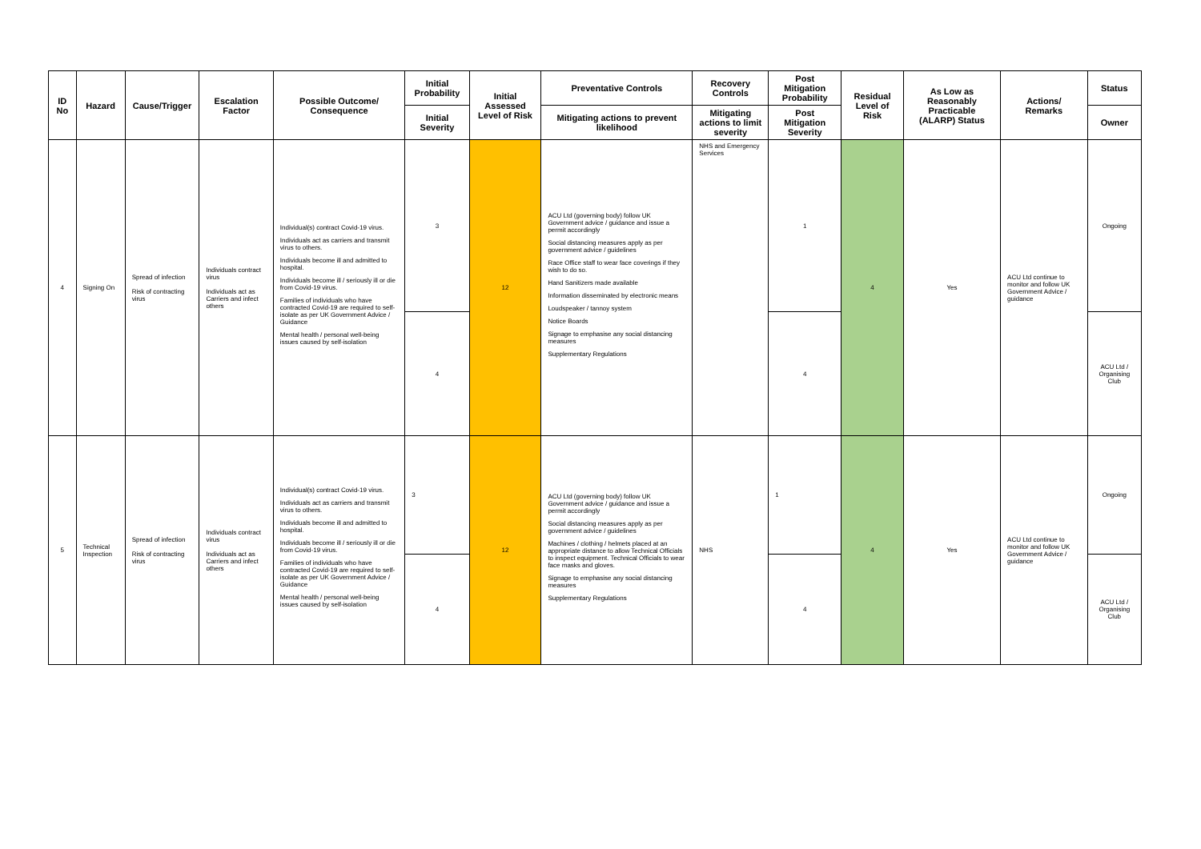| ID No | Hazard | Cause/Trigger | Escalation Factor | Possible Outcome/ Consequence | Initial Probability | Initial Assessed Level of Risk | Preventative Controls | Recovery Controls | Post Mitigation Probability | Residual Level of Risk | As Low as Reasonably Practicable (ALARP) Status | Actions/ Remarks | Status |
| --- | --- | --- | --- | --- | --- | --- | --- | --- | --- | --- | --- | --- | --- |
| | | | | | Initial Severity | | Mitigating actions to prevent likelihood | Mitigating actions to limit severity | Post Mitigation Severity | | | | Owner |
| 4 | Signing On | Spread of infection Risk of contracting virus | Individuals contract virus Individuals act as Carriers and infect others | Individual(s) contract Covid-19 virus. Individuals act as carriers and transmit virus to others. Individuals become ill and admitted to hospital. Individuals become ill / seriously ill or die from Covid-19 virus. Families of individuals who have contracted Covid-19 are required to self-isolate as per UK Government Advice / Guidance Mental health / personal well-being issues caused by self-isolation | 3 | 12 | ACU Ltd (governing body) follow UK Government advice / guidance and issue a permit accordingly Social distancing measures apply as per government advice / guidelines Race Office staff to wear face coverings if they wish to do so. Hand Sanitizers made available Information disseminated by electronic means Loudspeaker / tannoy system Notice Boards Signage to emphasise any social distancing measures Supplementary Regulations | NHS and Emergency Services | 1 | 4 | Yes | ACU Ltd continue to monitor and follow UK Government Advice / guidance | Ongoing |
| | | | | | 4 | | | | 4 | | | | ACU Ltd / Organising Club |
| 5 | Technical Inspection | Spread of infection Risk of contracting virus | Individuals contract virus Individuals act as Carriers and infect others | Individual(s) contract Covid-19 virus. Individuals act as carriers and transmit virus to others. Individuals become ill and admitted to hospital. Individuals become ill / seriously ill or die from Covid-19 virus. Families of individuals who have contracted Covid-19 are required to self-isolate as per UK Government Advice / Guidance Mental health / personal well-being issues caused by self-isolation | 3 | 12 | ACU Ltd (governing body) follow UK Government advice / guidance and issue a permit accordingly Social distancing measures apply as per government advice / guidelines Machines / clothing / helmets placed at an appropriate distance to allow Technical Officials to inspect equipment. Technical Officials to wear face masks and gloves. Signage to emphasise any social distancing measures Supplementary Regulations | NHS | 1 | 4 | Yes | ACU Ltd continue to monitor and follow UK Government Advice / guidance | Ongoing |
| | | | | | 4 | | | | 4 | | | | ACU Ltd / Organising Club |